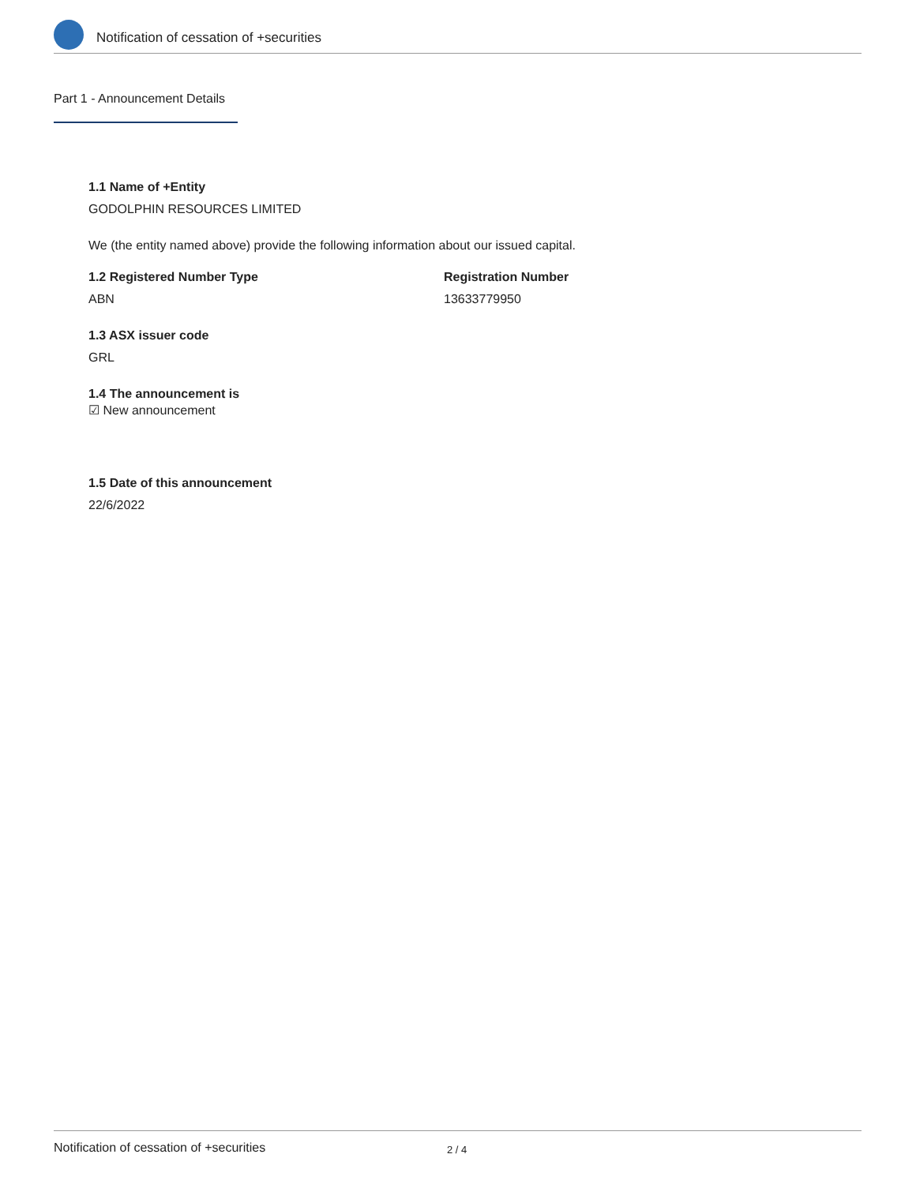Notification of cessation of +securities
Part 1 - Announcement Details
1.1 Name of +Entity
GODOLPHIN RESOURCES LIMITED
We (the entity named above) provide the following information about our issued capital.
1.2 Registered Number Type
ABN
Registration Number
13633779950
1.3 ASX issuer code
GRL
1.4 The announcement is
☑ New announcement
1.5 Date of this announcement
22/6/2022
Notification of cessation of +securities 2 / 4